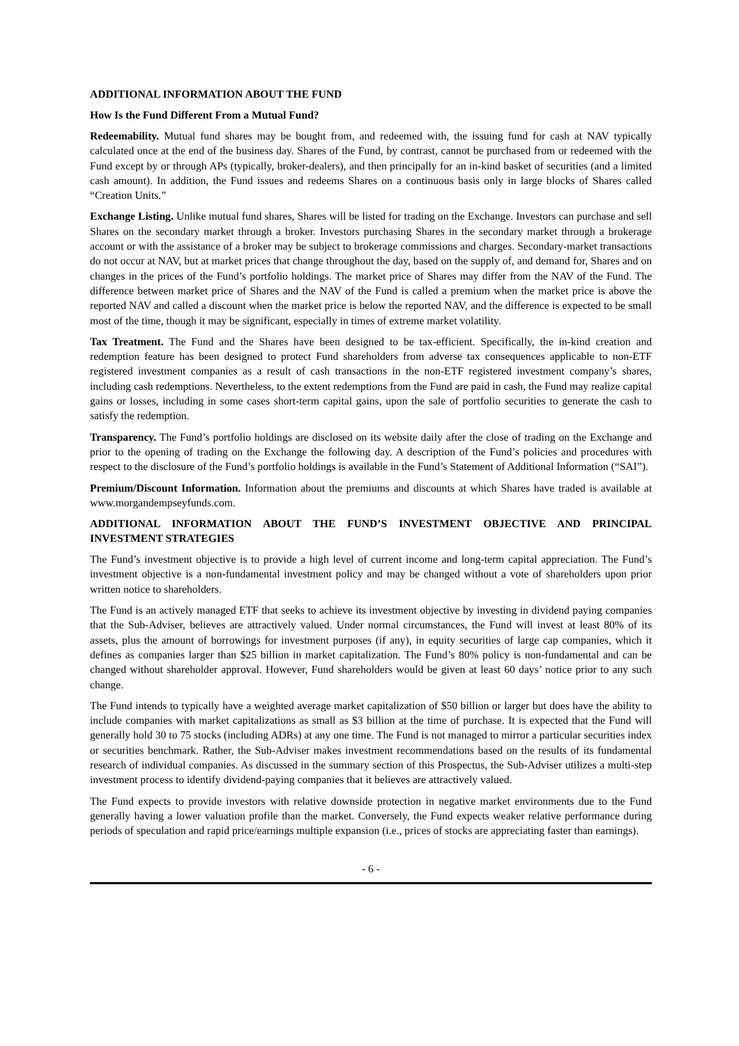ADDITIONAL INFORMATION ABOUT THE FUND
How Is the Fund Different From a Mutual Fund?
Redeemability. Mutual fund shares may be bought from, and redeemed with, the issuing fund for cash at NAV typically calculated once at the end of the business day. Shares of the Fund, by contrast, cannot be purchased from or redeemed with the Fund except by or through APs (typically, broker-dealers), and then principally for an in-kind basket of securities (and a limited cash amount). In addition, the Fund issues and redeems Shares on a continuous basis only in large blocks of Shares called “Creation Units.”
Exchange Listing. Unlike mutual fund shares, Shares will be listed for trading on the Exchange. Investors can purchase and sell Shares on the secondary market through a broker. Investors purchasing Shares in the secondary market through a brokerage account or with the assistance of a broker may be subject to brokerage commissions and charges. Secondary-market transactions do not occur at NAV, but at market prices that change throughout the day, based on the supply of, and demand for, Shares and on changes in the prices of the Fund’s portfolio holdings. The market price of Shares may differ from the NAV of the Fund. The difference between market price of Shares and the NAV of the Fund is called a premium when the market price is above the reported NAV and called a discount when the market price is below the reported NAV, and the difference is expected to be small most of the time, though it may be significant, especially in times of extreme market volatility.
Tax Treatment. The Fund and the Shares have been designed to be tax-efficient. Specifically, the in-kind creation and redemption feature has been designed to protect Fund shareholders from adverse tax consequences applicable to non-ETF registered investment companies as a result of cash transactions in the non-ETF registered investment company’s shares, including cash redemptions. Nevertheless, to the extent redemptions from the Fund are paid in cash, the Fund may realize capital gains or losses, including in some cases short-term capital gains, upon the sale of portfolio securities to generate the cash to satisfy the redemption.
Transparency. The Fund’s portfolio holdings are disclosed on its website daily after the close of trading on the Exchange and prior to the opening of trading on the Exchange the following day. A description of the Fund’s policies and procedures with respect to the disclosure of the Fund’s portfolio holdings is available in the Fund’s Statement of Additional Information (“SAI”).
Premium/Discount Information. Information about the premiums and discounts at which Shares have traded is available at www.morgandempseyfunds.com.
ADDITIONAL INFORMATION ABOUT THE FUND’S INVESTMENT OBJECTIVE AND PRINCIPAL INVESTMENT STRATEGIES
The Fund’s investment objective is to provide a high level of current income and long-term capital appreciation. The Fund’s investment objective is a non-fundamental investment policy and may be changed without a vote of shareholders upon prior written notice to shareholders.
The Fund is an actively managed ETF that seeks to achieve its investment objective by investing in dividend paying companies that the Sub-Adviser, believes are attractively valued. Under normal circumstances, the Fund will invest at least 80% of its assets, plus the amount of borrowings for investment purposes (if any), in equity securities of large cap companies, which it defines as companies larger than $25 billion in market capitalization. The Fund’s 80% policy is non-fundamental and can be changed without shareholder approval. However, Fund shareholders would be given at least 60 days’ notice prior to any such change.
The Fund intends to typically have a weighted average market capitalization of $50 billion or larger but does have the ability to include companies with market capitalizations as small as $3 billion at the time of purchase. It is expected that the Fund will generally hold 30 to 75 stocks (including ADRs) at any one time. The Fund is not managed to mirror a particular securities index or securities benchmark. Rather, the Sub-Adviser makes investment recommendations based on the results of its fundamental research of individual companies. As discussed in the summary section of this Prospectus, the Sub-Adviser utilizes a multi-step investment process to identify dividend-paying companies that it believes are attractively valued.
The Fund expects to provide investors with relative downside protection in negative market environments due to the Fund generally having a lower valuation profile than the market. Conversely, the Fund expects weaker relative performance during periods of speculation and rapid price/earnings multiple expansion (i.e., prices of stocks are appreciating faster than earnings).
- 6 -